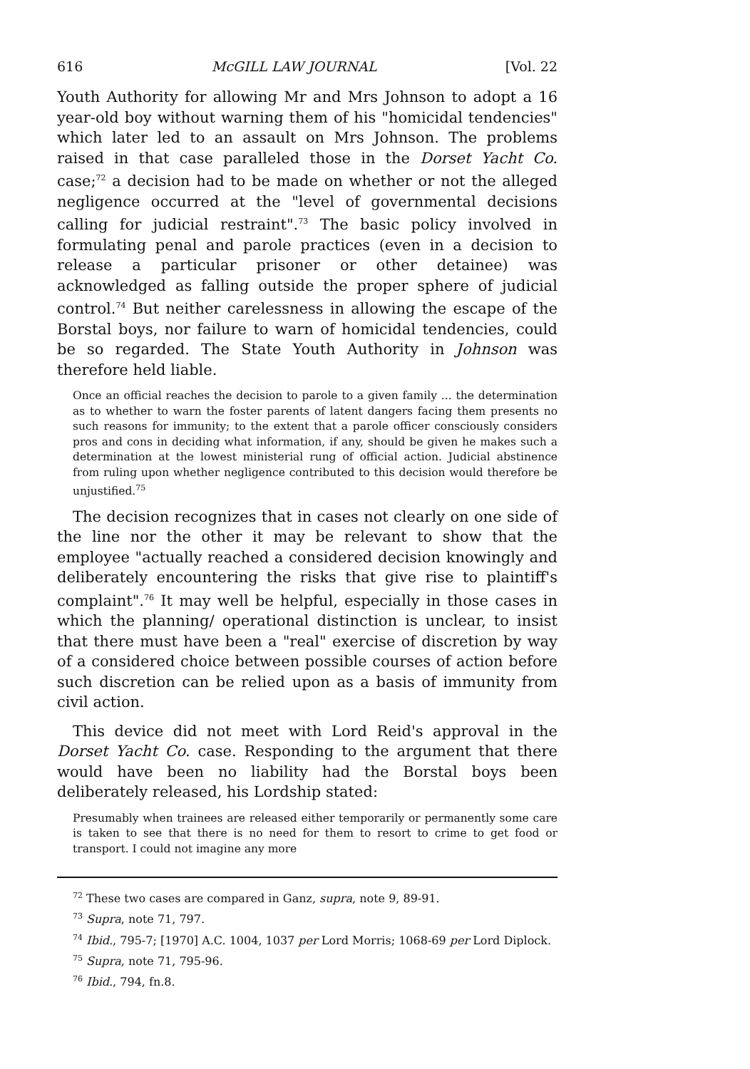616 McGILL LAW JOURNAL [Vol. 22
Youth Authority for allowing Mr and Mrs Johnson to adopt a 16 year-old boy without warning them of his "homicidal tendencies" which later led to an assault on Mrs Johnson. The problems raised in that case paralleled those in the Dorset Yacht Co. case;<sup>72</sup> a decision had to be made on whether or not the alleged negligence occurred at the "level of governmental decisions calling for judicial restraint".<sup>73</sup> The basic policy involved in formulating penal and parole practices (even in a decision to release a particular prisoner or other detainee) was acknowledged as falling outside the proper sphere of judicial control.<sup>74</sup> But neither carelessness in allowing the escape of the Borstal boys, nor failure to warn of homicidal tendencies, could be so regarded. The State Youth Authority in Johnson was therefore held liable.
Once an official reaches the decision to parole to a given family ... the determination as to whether to warn the foster parents of latent dangers facing them presents no such reasons for immunity; to the extent that a parole officer consciously considers pros and cons in deciding what information, if any, should be given he makes such a determination at the lowest ministerial rung of official action. Judicial abstinence from ruling upon whether negligence contributed to this decision would therefore be unjustified.<sup>75</sup>
The decision recognizes that in cases not clearly on one side of the line nor the other it may be relevant to show that the employee "actually reached a considered decision knowingly and deliberately encountering the risks that give rise to plaintiff's complaint".<sup>76</sup> It may well be helpful, especially in those cases in which the planning/ operational distinction is unclear, to insist that there must have been a "real" exercise of discretion by way of a considered choice between possible courses of action before such discretion can be relied upon as a basis of immunity from civil action.
This device did not meet with Lord Reid's approval in the Dorset Yacht Co. case. Responding to the argument that there would have been no liability had the Borstal boys been deliberately released, his Lordship stated:
Presumably when trainees are released either temporarily or permanently some care is taken to see that there is no need for them to resort to crime to get food or transport. I could not imagine any more
<sup>72</sup> These two cases are compared in Ganz, supra, note 9, 89-91.
<sup>73</sup> Supra, note 71, 797.
<sup>74</sup> Ibid., 795-7; [1970] A.C. 1004, 1037 per Lord Morris; 1068-69 per Lord Diplock.
<sup>75</sup> Supra, note 71, 795-96.
<sup>76</sup> Ibid., 794, fn.8.